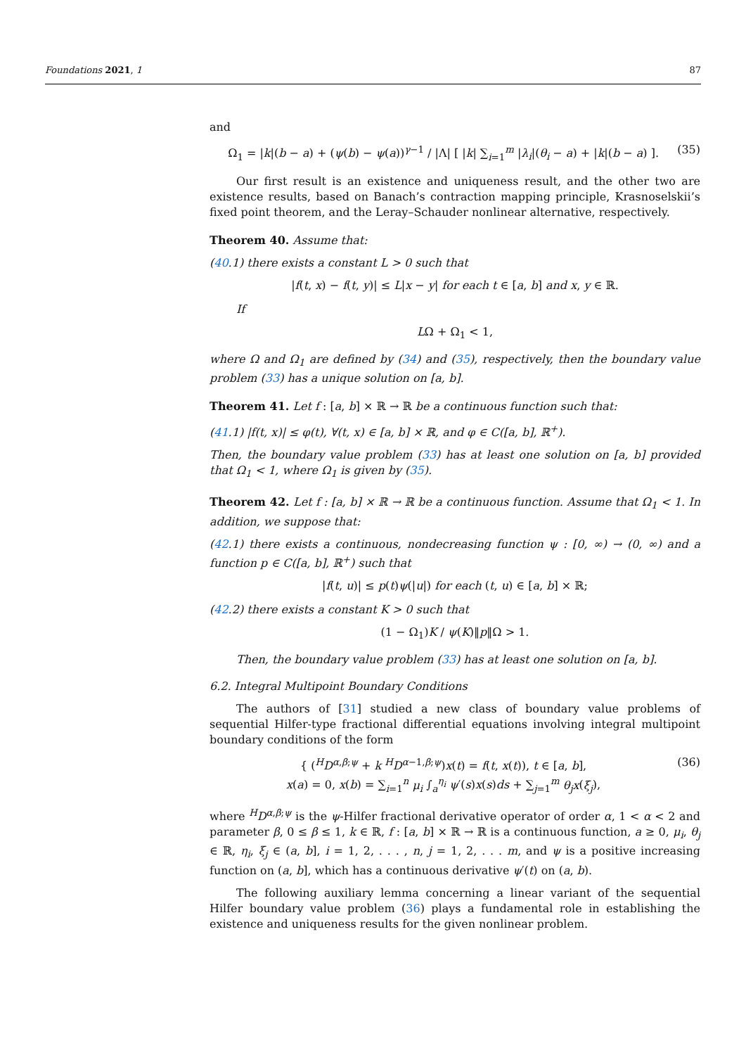Foundations 2021, 1 87
and
Ω<sub>1</sub> = |k|(b − a) + (ψ(b) − ψ(a))<sup>γ−1</sup> / |Λ| [ |k| ∑<sub>i=1</sub><sup>m</sup> |λ<sub>i</sub>|(θ<sub>i</sub> − a) + |k|(b − a) ]. (35)
Our first result is an existence and uniqueness result, and the other two are existence results, based on Banach’s contraction mapping principle, Krasnoselskii’s fixed point theorem, and the Leray–Schauder nonlinear alternative, respectively.
Theorem 40. Assume that:
(40.1) there exists a constant L > 0 such that
|f(t, x) − f(t, y)| ≤ L|x − y| for each t ∈ [a, b] and x, y ∈ ℝ.
If
LΩ + Ω<sub>1</sub> < 1,
where Ω and Ω<sub>1</sub> are defined by (34) and (35), respectively, then the boundary value problem (33) has a unique solution on [a, b].
Theorem 41. Let f : [a, b] × ℝ → ℝ be a continuous function such that:
(41.1) |f(t, x)| ≤ φ(t), ∀(t, x) ∈ [a, b] × ℝ, and φ ∈ C([a, b], ℝ<sup>+</sup>).
Then, the boundary value problem (33) has at least one solution on [a, b] provided that Ω<sub>1</sub> < 1, where Ω<sub>1</sub> is given by (35).
Theorem 42. Let f : [a, b] × ℝ → ℝ be a continuous function. Assume that Ω<sub>1</sub> < 1. In addition, we suppose that:
(42.1) there exists a continuous, nondecreasing function ψ : [0, ∞) → (0, ∞) and a function p ∈ C([a, b], ℝ<sup>+</sup>) such that
|f(t, u)| ≤ p(t)ψ(|u|) for each (t, u) ∈ [a, b] × ℝ;
(42.2) there exists a constant K > 0 such that
(1 − Ω<sub>1</sub>)K / ψ(K)‖p‖Ω > 1.
Then, the boundary value problem (33) has at least one solution on [a, b].
6.2. Integral Multipoint Boundary Conditions
The authors of [31] studied a new class of boundary value problems of sequential Hilfer-type fractional differential equations involving integral multipoint boundary conditions of the form
{ (<sup>H</sup>D<sup>α,β;ψ</sup> + k <sup>H</sup>D<sup>α−1,β;ψ</sup>)x(t) = f(t, x(t)), t ∈ [a, b],
x(a) = 0, x(b) = ∑<sub>i=1</sub><sup>n</sup> μ<sub>i</sub> ∫<sub>a</sub><sup>η<sub>i</sub></sup> ψ′(s)x(s)ds + ∑<sub>j=1</sub><sup>m</sup> θ<sub>j</sub>x(ξ<sub>j</sub>), (36)
where <sup>H</sup>D<sup>α,β;ψ</sup> is the ψ-Hilfer fractional derivative operator of order α, 1 < α < 2 and parameter β, 0 ≤ β ≤ 1, k ∈ ℝ, f : [a, b] × ℝ → ℝ is a continuous function, a ≥ 0, μ<sub>i</sub>, θ<sub>j</sub> ∈ ℝ, η<sub>i</sub>, ξ<sub>j</sub> ∈ (a, b], i = 1, 2, . . . , n, j = 1, 2, . . . m, and ψ is a positive increasing function on (a, b], which has a continuous derivative ψ′(t) on (a, b).
The following auxiliary lemma concerning a linear variant of the sequential Hilfer boundary value problem (36) plays a fundamental role in establishing the existence and uniqueness results for the given nonlinear problem.